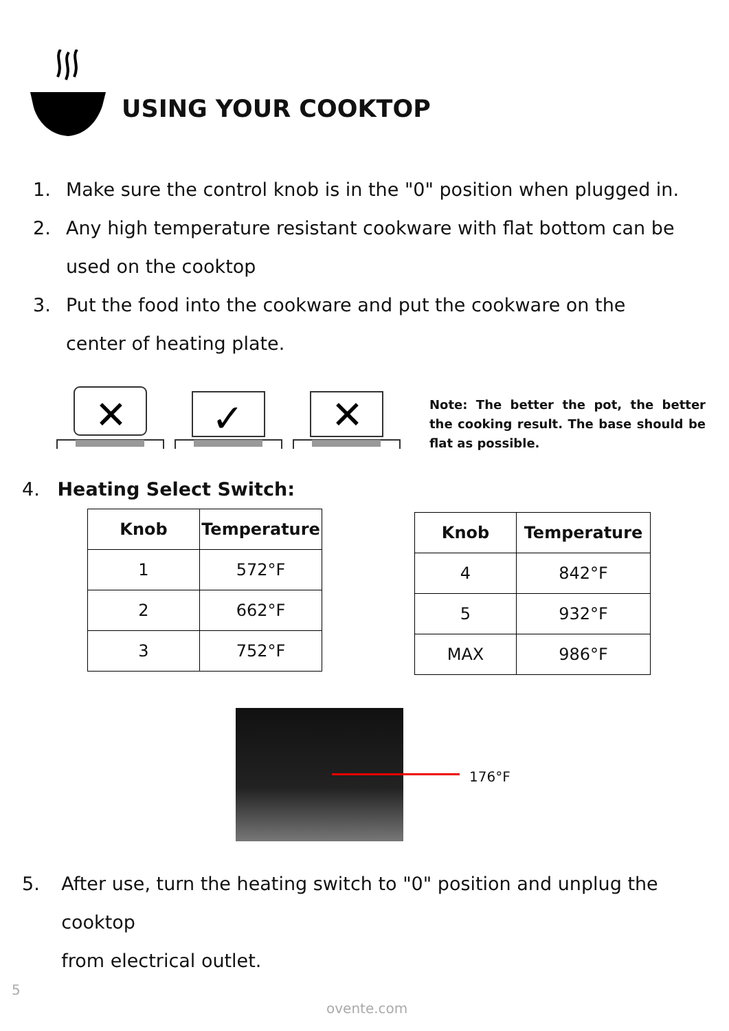USING YOUR COOKTOP
1. Make sure the control knob is in the "0" position when plugged in.
2. Any high temperature resistant cookware with flat bottom can be
used on the cooktop
3. Put the food into the cookware and put the cookware on the
center of heating plate.
✕
✓
✕
Note: The better the pot, the better the cooking result. The base should be flat as possible.
4. Heating Select Switch:
| Knob | Temperature |
| --- | --- |
| 1 | 572°F |
| 2 | 662°F |
| 3 | 752°F |
| Knob | Temperature |
| --- | --- |
| 4 | 842°F |
| 5 | 932°F |
| MAX | 986°F |
176°F
5. After use, turn the heating switch to "0" position and unplug the cooktop
from electrical outlet.
5
ovente.com